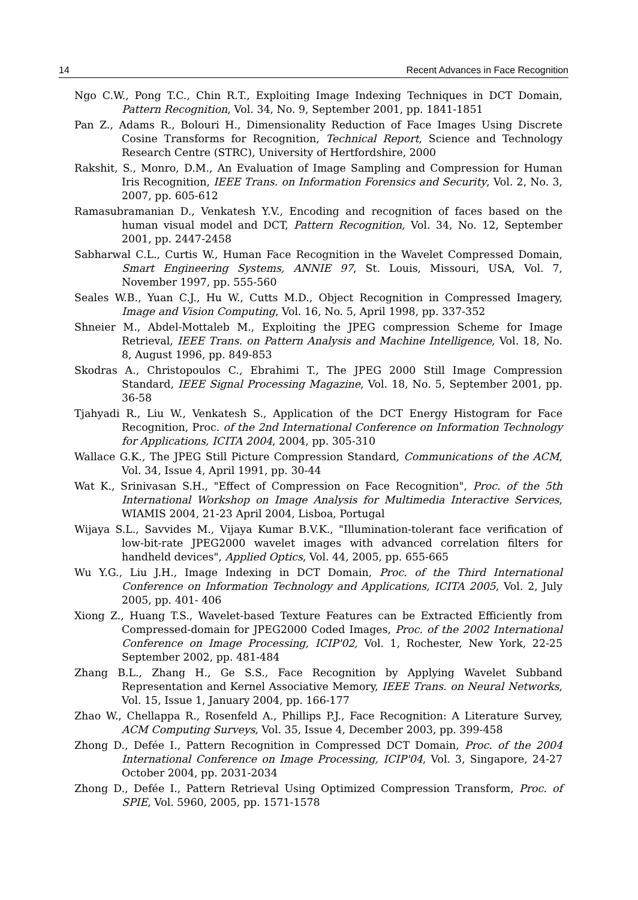14 Recent Advances in Face Recognition
Ngo C.W., Pong T.C., Chin R.T., Exploiting Image Indexing Techniques in DCT Domain, Pattern Recognition, Vol. 34, No. 9, September 2001, pp. 1841-1851
Pan Z., Adams R., Bolouri H., Dimensionality Reduction of Face Images Using Discrete Cosine Transforms for Recognition, Technical Report, Science and Technology Research Centre (STRC), University of Hertfordshire, 2000
Rakshit, S., Monro, D.M., An Evaluation of Image Sampling and Compression for Human Iris Recognition, IEEE Trans. on Information Forensics and Security, Vol. 2, No. 3, 2007, pp. 605-612
Ramasubramanian D., Venkatesh Y.V., Encoding and recognition of faces based on the human visual model and DCT, Pattern Recognition, Vol. 34, No. 12, September 2001, pp. 2447-2458
Sabharwal C.L., Curtis W., Human Face Recognition in the Wavelet Compressed Domain, Smart Engineering Systems, ANNIE 97, St. Louis, Missouri, USA, Vol. 7, November 1997, pp. 555-560
Seales W.B., Yuan C.J., Hu W., Cutts M.D., Object Recognition in Compressed Imagery, Image and Vision Computing, Vol. 16, No. 5, April 1998, pp. 337-352
Shneier M., Abdel-Mottaleb M., Exploiting the JPEG compression Scheme for Image Retrieval, IEEE Trans. on Pattern Analysis and Machine Intelligence, Vol. 18, No. 8, August 1996, pp. 849-853
Skodras A., Christopoulos C., Ebrahimi T., The JPEG 2000 Still Image Compression Standard, IEEE Signal Processing Magazine, Vol. 18, No. 5, September 2001, pp. 36-58
Tjahyadi R., Liu W., Venkatesh S., Application of the DCT Energy Histogram for Face Recognition, Proc. of the 2nd International Conference on Information Technology for Applications, ICITA 2004, 2004, pp. 305-310
Wallace G.K., The JPEG Still Picture Compression Standard, Communications of the ACM, Vol. 34, Issue 4, April 1991, pp. 30-44
Wat K., Srinivasan S.H., "Effect of Compression on Face Recognition", Proc. of the 5th International Workshop on Image Analysis for Multimedia Interactive Services, WIAMIS 2004, 21-23 April 2004, Lisboa, Portugal
Wijaya S.L., Savvides M., Vijaya Kumar B.V.K., "Illumination-tolerant face verification of low-bit-rate JPEG2000 wavelet images with advanced correlation filters for handheld devices", Applied Optics, Vol. 44, 2005, pp. 655-665
Wu Y.G., Liu J.H., Image Indexing in DCT Domain, Proc. of the Third International Conference on Information Technology and Applications, ICITA 2005, Vol. 2, July 2005, pp. 401- 406
Xiong Z., Huang T.S., Wavelet-based Texture Features can be Extracted Efficiently from Compressed-domain for JPEG2000 Coded Images, Proc. of the 2002 International Conference on Image Processing, ICIP'02, Vol. 1, Rochester, New York, 22-25 September 2002, pp. 481-484
Zhang B.L., Zhang H., Ge S.S., Face Recognition by Applying Wavelet Subband Representation and Kernel Associative Memory, IEEE Trans. on Neural Networks, Vol. 15, Issue 1, January 2004, pp. 166-177
Zhao W., Chellappa R., Rosenfeld A., Phillips P.J., Face Recognition: A Literature Survey, ACM Computing Surveys, Vol. 35, Issue 4, December 2003, pp. 399-458
Zhong D., Defée I., Pattern Recognition in Compressed DCT Domain, Proc. of the 2004 International Conference on Image Processing, ICIP'04, Vol. 3, Singapore, 24-27 October 2004, pp. 2031-2034
Zhong D., Defée I., Pattern Retrieval Using Optimized Compression Transform, Proc. of SPIE, Vol. 5960, 2005, pp. 1571-1578